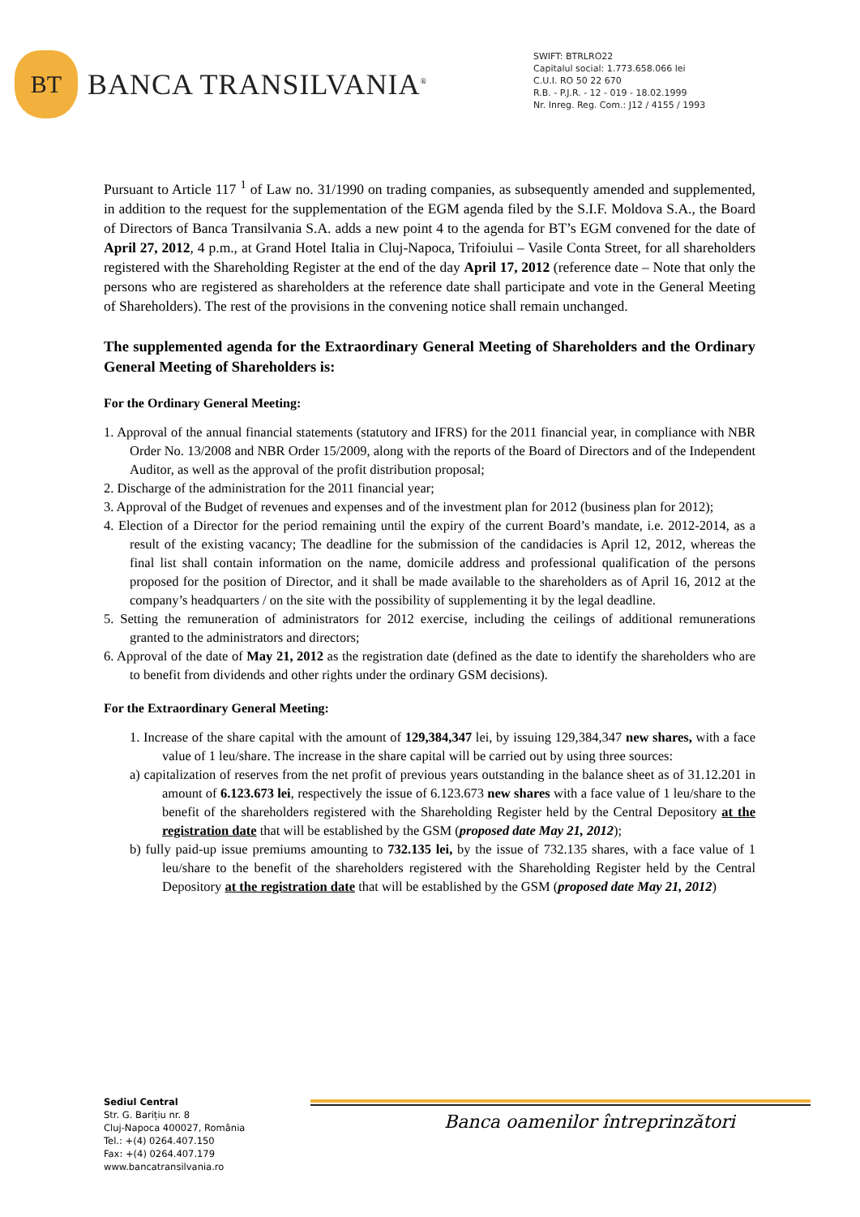BT
BANCA TRANSILVANIA<sup>®</sup>
SWIFT: BTRLRO22
Capitalul social: 1.773.658.066 lei
C.U.I. RO 50 22 670
R.B. - P.J.R. - 12 - 019 - 18.02.1999
Nr. Inreg. Reg. Com.: J12 / 4155 / 1993
Pursuant to Article 117 <sup>1</sup> of Law no. 31/1990 on trading companies, as subsequently amended and supplemented, in addition to the request for the supplementation of the EGM agenda filed by the S.I.F. Moldova S.A., the Board of Directors of Banca Transilvania S.A. adds a new point 4 to the agenda for BT’s EGM convened for the date of April 27, 2012, 4 p.m., at Grand Hotel Italia in Cluj-Napoca, Trifoiului – Vasile Conta Street, for all shareholders registered with the Shareholding Register at the end of the day April 17, 2012 (reference date – Note that only the persons who are registered as shareholders at the reference date shall participate and vote in the General Meeting of Shareholders). The rest of the provisions in the convening notice shall remain unchanged.
The supplemented agenda for the Extraordinary General Meeting of Shareholders and the Ordinary General Meeting of Shareholders is:
For the Ordinary General Meeting:
1. Approval of the annual financial statements (statutory and IFRS) for the 2011 financial year, in compliance with NBR Order No. 13/2008 and NBR Order 15/2009, along with the reports of the Board of Directors and of the Independent Auditor, as well as the approval of the profit distribution proposal;
2. Discharge of the administration for the 2011 financial year;
3. Approval of the Budget of revenues and expenses and of the investment plan for 2012 (business plan for 2012);
4. Election of a Director for the period remaining until the expiry of the current Board’s mandate, i.e. 2012-2014, as a result of the existing vacancy; The deadline for the submission of the candidacies is April 12, 2012, whereas the final list shall contain information on the name, domicile address and professional qualification of the persons proposed for the position of Director, and it shall be made available to the shareholders as of April 16, 2012 at the company’s headquarters / on the site with the possibility of supplementing it by the legal deadline.
5. Setting the remuneration of administrators for 2012 exercise, including the ceilings of additional remunerations granted to the administrators and directors;
6. Approval of the date of May 21, 2012 as the registration date (defined as the date to identify the shareholders who are to benefit from dividends and other rights under the ordinary GSM decisions).
For the Extraordinary General Meeting:
1. Increase of the share capital with the amount of 129,384,347 lei, by issuing 129,384,347 new shares, with a face value of 1 leu/share. The increase in the share capital will be carried out by using three sources:
a) capitalization of reserves from the net profit of previous years outstanding in the balance sheet as of 31.12.201 in amount of 6.123.673 lei, respectively the issue of 6.123.673 new shares with a face value of 1 leu/share to the benefit of the shareholders registered with the Shareholding Register held by the Central Depository at the registration date that will be established by the GSM (proposed date May 21, 2012);
b) fully paid-up issue premiums amounting to 732.135 lei, by the issue of 732.135 shares, with a face value of 1 leu/share to the benefit of the shareholders registered with the Shareholding Register held by the Central Depository at the registration date that will be established by the GSM (proposed date May 21, 2012)
Sediul Central
Str. G. Barițiu nr. 8
Cluj-Napoca 400027, România
Tel.: +(4) 0264.407.150
Fax: +(4) 0264.407.179
www.bancatransilvania.ro
Banca oamenilor întreprinzători